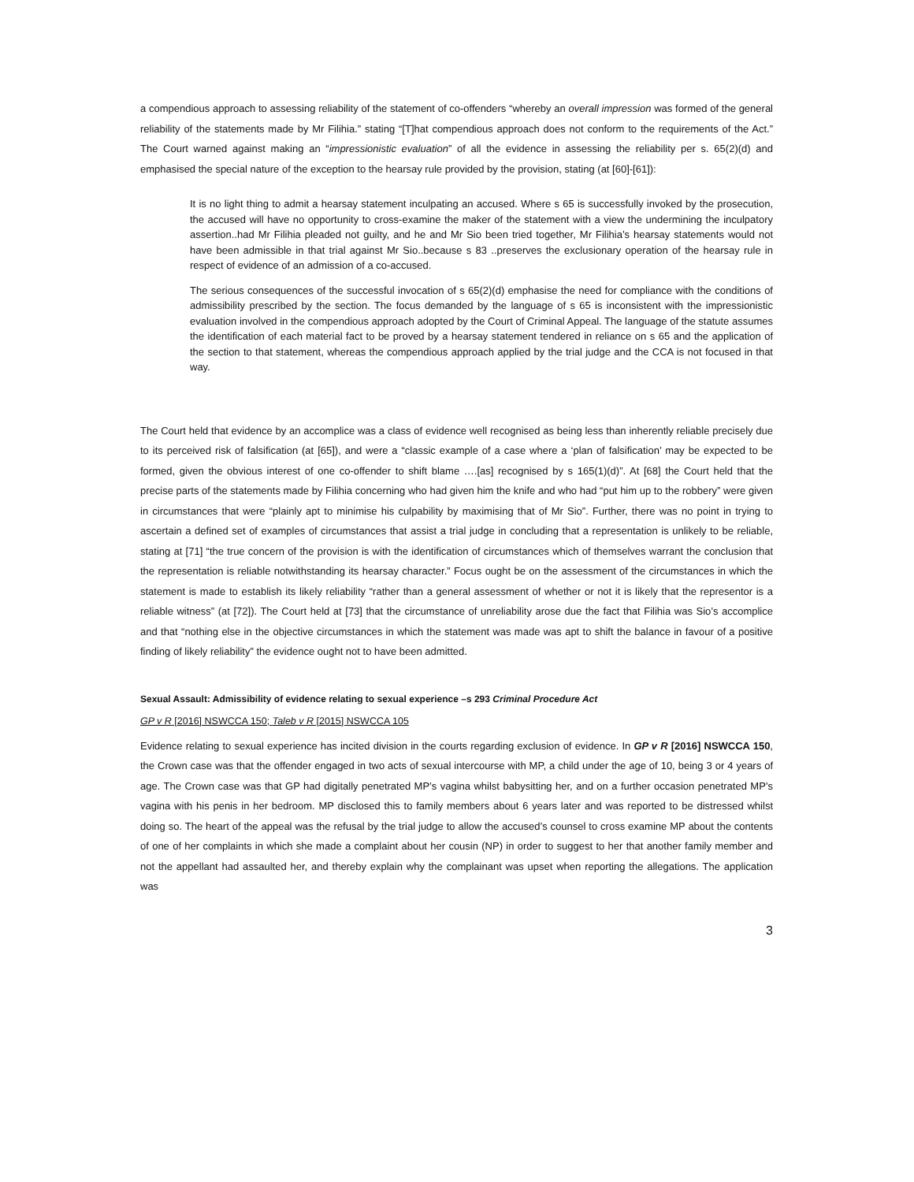a compendious approach to assessing reliability of the statement of co-offenders “whereby an overall impression was formed of the general reliability of the statements made by Mr Filihia.” stating “[T]hat compendious approach does not conform to the requirements of the Act.” The Court warned against making an “impressionistic evaluation” of all the evidence in assessing the reliability per s. 65(2)(d) and emphasised the special nature of the exception to the hearsay rule provided by the provision, stating (at [60]-[61]):
It is no light thing to admit a hearsay statement inculpating an accused. Where s 65 is successfully invoked by the prosecution, the accused will have no opportunity to cross-examine the maker of the statement with a view the undermining the inculpatory assertion..had Mr Filihia pleaded not guilty, and he and Mr Sio been tried together, Mr Filihia’s hearsay statements would not have been admissible in that trial against Mr Sio..because s 83 ..preserves the exclusionary operation of the hearsay rule in respect of evidence of an admission of a co-accused.
The serious consequences of the successful invocation of s 65(2)(d) emphasise the need for compliance with the conditions of admissibility prescribed by the section. The focus demanded by the language of s 65 is inconsistent with the impressionistic evaluation involved in the compendious approach adopted by the Court of Criminal Appeal. The language of the statute assumes the identification of each material fact to be proved by a hearsay statement tendered in reliance on s 65 and the application of the section to that statement, whereas the compendious approach applied by the trial judge and the CCA is not focused in that way.
The Court held that evidence by an accomplice was a class of evidence well recognised as being less than inherently reliable precisely due to its perceived risk of falsification (at [65]), and were a “classic example of a case where a ‘plan of falsification’ may be expected to be formed, given the obvious interest of one co-offender to shift blame ….[as] recognised by s 165(1)(d)”. At [68] the Court held that the precise parts of the statements made by Filihia concerning who had given him the knife and who had “put him up to the robbery” were given in circumstances that were “plainly apt to minimise his culpability by maximising that of Mr Sio”. Further, there was no point in trying to ascertain a defined set of examples of circumstances that assist a trial judge in concluding that a representation is unlikely to be reliable, stating at [71] “the true concern of the provision is with the identification of circumstances which of themselves warrant the conclusion that the representation is reliable notwithstanding its hearsay character.” Focus ought be on the assessment of the circumstances in which the statement is made to establish its likely reliability “rather than a general assessment of whether or not it is likely that the representor is a reliable witness” (at [72]). The Court held at [73] that the circumstance of unreliability arose due the fact that Filihia was Sio’s accomplice and that “nothing else in the objective circumstances in which the statement was made was apt to shift the balance in favour of a positive finding of likely reliability” the evidence ought not to have been admitted.
Sexual Assault: Admissibility of evidence relating to sexual experience –s 293 Criminal Procedure Act
GP v R [2016] NSWCCA 150; Taleb v R [2015] NSWCCA 105
Evidence relating to sexual experience has incited division in the courts regarding exclusion of evidence. In GP v R [2016] NSWCCA 150, the Crown case was that the offender engaged in two acts of sexual intercourse with MP, a child under the age of 10, being 3 or 4 years of age. The Crown case was that GP had digitally penetrated MP’s vagina whilst babysitting her, and on a further occasion penetrated MP’s vagina with his penis in her bedroom. MP disclosed this to family members about 6 years later and was reported to be distressed whilst doing so. The heart of the appeal was the refusal by the trial judge to allow the accused’s counsel to cross examine MP about the contents of one of her complaints in which she made a complaint about her cousin (NP) in order to suggest to her that another family member and not the appellant had assaulted her, and thereby explain why the complainant was upset when reporting the allegations. The application was
3